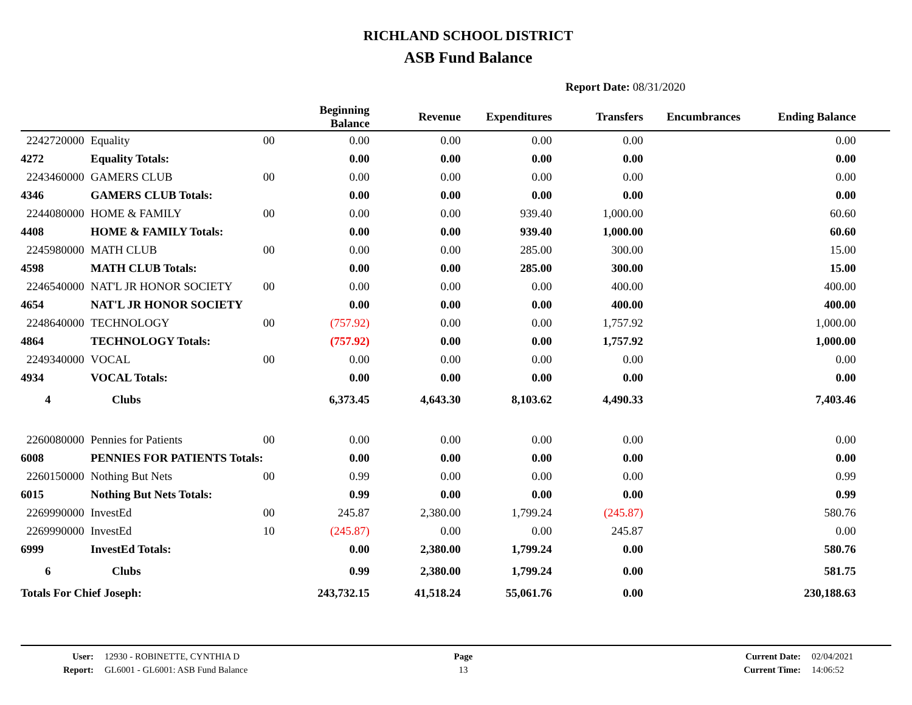RICHLAND SCHOOL DISTRICT
ASB Fund Balance
Report Date: 08/31/2020
| | | | Beginning Balance | Revenue | Expenditures | Transfers | Encumbrances | Ending Balance | |
| --- | --- | --- | --- | --- | --- | --- | --- | --- | --- |
| 2242720000 | Equality | 00 | 0.00 | 0.00 | 0.00 | 0.00 | | 0.00 | |
| 4272 | Equality Totals: | | 0.00 | 0.00 | 0.00 | 0.00 | | 0.00 | |
| 2243460000 | GAMERS CLUB | 00 | 0.00 | 0.00 | 0.00 | 0.00 | | 0.00 | |
| 4346 | GAMERS CLUB Totals: | | 0.00 | 0.00 | 0.00 | 0.00 | | 0.00 | |
| 2244080000 | HOME & FAMILY | 00 | 0.00 | 0.00 | 939.40 | 1,000.00 | | 60.60 | |
| 4408 | HOME & FAMILY Totals: | | 0.00 | 0.00 | 939.40 | 1,000.00 | | 60.60 | |
| 2245980000 | MATH CLUB | 00 | 0.00 | 0.00 | 285.00 | 300.00 | | 15.00 | |
| 4598 | MATH CLUB Totals: | | 0.00 | 0.00 | 285.00 | 300.00 | | 15.00 | |
| 2246540000 | NAT'L JR HONOR SOCIETY | 00 | 0.00 | 0.00 | 0.00 | 400.00 | | 400.00 | |
| 4654 | NAT'L JR HONOR SOCIETY | | 0.00 | 0.00 | 0.00 | 400.00 | | 400.00 | |
| 2248640000 | TECHNOLOGY | 00 | (757.92) | 0.00 | 0.00 | 1,757.92 | | 1,000.00 | |
| 4864 | TECHNOLOGY Totals: | | (757.92) | 0.00 | 0.00 | 1,757.92 | | 1,000.00 | |
| 2249340000 | VOCAL | 00 | 0.00 | 0.00 | 0.00 | 0.00 | | 0.00 | |
| 4934 | VOCAL Totals: | | 0.00 | 0.00 | 0.00 | 0.00 | | 0.00 | |
| 4 | Clubs | | 6,373.45 | 4,643.30 | 8,103.62 | 4,490.33 | | 7,403.46 | |
| 2260080000 | Pennies for Patients | 00 | 0.00 | 0.00 | 0.00 | 0.00 | | 0.00 | |
| 6008 | PENNIES FOR PATIENTS Totals: | | 0.00 | 0.00 | 0.00 | 0.00 | | 0.00 | |
| 2260150000 | Nothing But Nets | 00 | 0.99 | 0.00 | 0.00 | 0.00 | | 0.99 | |
| 6015 | Nothing But Nets Totals: | | 0.99 | 0.00 | 0.00 | 0.00 | | 0.99 | |
| 2269990000 | InvestEd | 00 | 245.87 | 2,380.00 | 1,799.24 | (245.87) | | 580.76 | |
| 2269990000 | InvestEd | 10 | (245.87) | 0.00 | 0.00 | 245.87 | | 0.00 | |
| 6999 | InvestEd Totals: | | 0.00 | 2,380.00 | 1,799.24 | 0.00 | | 580.76 | |
| 6 | Clubs | | 0.99 | 2,380.00 | 1,799.24 | 0.00 | | 581.75 | |
| Totals For Chief Joseph: | | | 243,732.15 | 41,518.24 | 55,061.76 | 0.00 | | 230,188.63 | |
User:
Report:
12930 - ROBINETTE, CYNTHIA D
GL6001 - GL6001: ASB Fund Balance
Page
13
Current Date:
Current Time:
02/04/2021
14:06:52